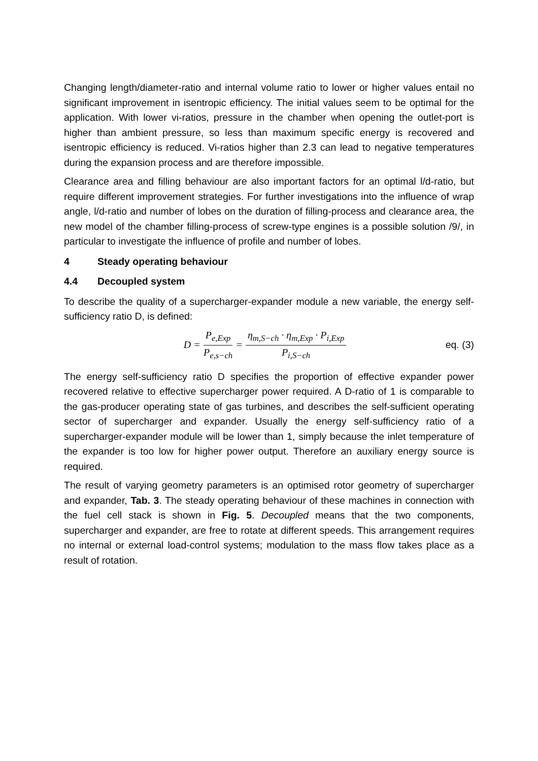Changing length/diameter-ratio and internal volume ratio to lower or higher values entail no significant improvement in isentropic efficiency. The initial values seem to be optimal for the application. With lower vi-ratios, pressure in the chamber when opening the outlet-port is higher than ambient pressure, so less than maximum specific energy is recovered and isentropic efficiency is reduced. Vi-ratios higher than 2.3 can lead to negative temperatures during the expansion process and are therefore impossible.
Clearance area and filling behaviour are also important factors for an optimal l/d-ratio, but require different improvement strategies. For further investigations into the influence of wrap angle, l/d-ratio and number of lobes on the duration of filling-process and clearance area, the new model of the chamber filling-process of screw-type engines is a possible solution /9/, in particular to investigate the influence of profile and number of lobes.
4 Steady operating behaviour
4.4 Decoupled system
To describe the quality of a supercharger-expander module a new variable, the energy self-sufficiency ratio D, is defined:
D = P<sub>e,Exp</sub> P<sub>e,s−ch</sub> = η<sub>m,S−ch</sub> · η<sub>m,Exp</sub> · P<sub>i,Exp</sub> P<sub>i,S−ch</sub>
eq. (3)
The energy self-sufficiency ratio D specifies the proportion of effective expander power recovered relative to effective supercharger power required. A D-ratio of 1 is comparable to the gas-producer operating state of gas turbines, and describes the self-sufficient operating sector of supercharger and expander. Usually the energy self-sufficiency ratio of a supercharger-expander module will be lower than 1, simply because the inlet temperature of the expander is too low for higher power output. Therefore an auxiliary energy source is required.
The result of varying geometry parameters is an optimised rotor geometry of supercharger and expander, Tab. 3. The steady operating behaviour of these machines in connection with the fuel cell stack is shown in Fig. 5. Decoupled means that the two components, supercharger and expander, are free to rotate at different speeds. This arrangement requires no internal or external load-control systems; modulation to the mass flow takes place as a result of rotation.